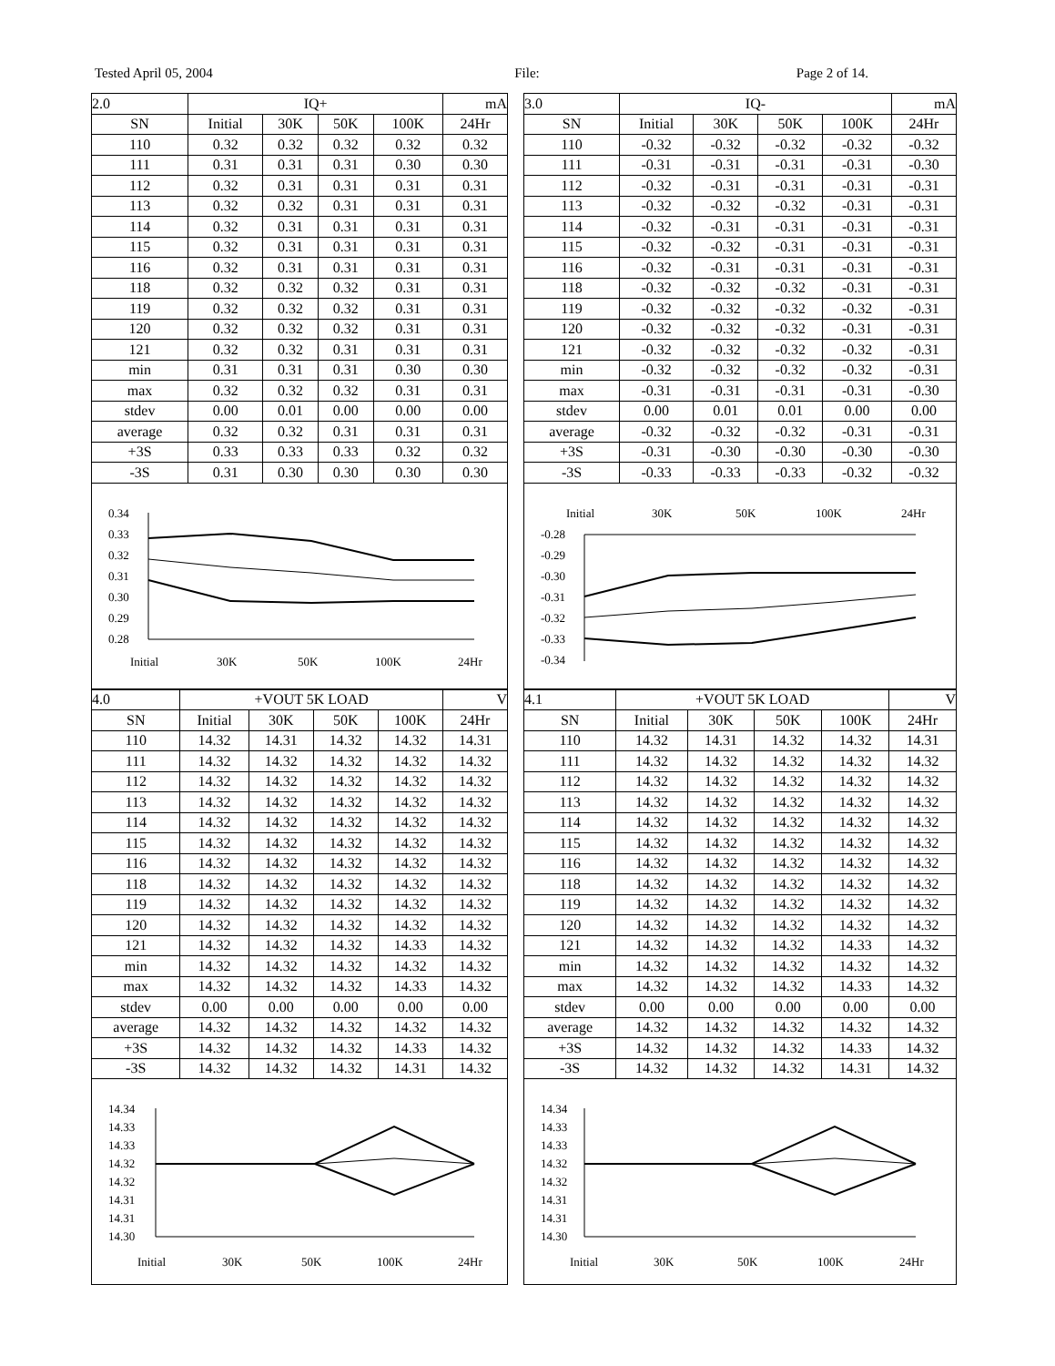Tested April 05, 2004 File: Page 2 of 14.
| 2.0 | IQ+ | | | | mA |
| SN | Initial | 30K | 50K | 100K | 24Hr |
| 110 | 0.32 | 0.32 | 0.32 | 0.32 | 0.32 |
| 111 | 0.31 | 0.31 | 0.31 | 0.30 | 0.30 |
| 112 | 0.32 | 0.31 | 0.31 | 0.31 | 0.31 |
| 113 | 0.32 | 0.32 | 0.31 | 0.31 | 0.31 |
| 114 | 0.32 | 0.31 | 0.31 | 0.31 | 0.31 |
| 115 | 0.32 | 0.31 | 0.31 | 0.31 | 0.31 |
| 116 | 0.32 | 0.31 | 0.31 | 0.31 | 0.31 |
| 118 | 0.32 | 0.32 | 0.32 | 0.31 | 0.31 |
| 119 | 0.32 | 0.32 | 0.32 | 0.31 | 0.31 |
| 120 | 0.32 | 0.32 | 0.32 | 0.31 | 0.31 |
| 121 | 0.32 | 0.32 | 0.31 | 0.31 | 0.31 |
| min | 0.31 | 0.31 | 0.31 | 0.30 | 0.30 |
| max | 0.32 | 0.32 | 0.32 | 0.31 | 0.31 |
| stdev | 0.00 | 0.01 | 0.00 | 0.00 | 0.00 |
| average | 0.32 | 0.32 | 0.31 | 0.31 | 0.31 |
| +3S | 0.33 | 0.33 | 0.33 | 0.32 | 0.32 |
| -3S | 0.31 | 0.30 | 0.30 | 0.30 | 0.30 |
0.34
0.33
0.32
0.31
0.30
0.29
0.28
Initial
30K
50K
100K
24Hr
| 4.0 | +VOUT 5K LOAD | | | | V |
| SN | Initial | 30K | 50K | 100K | 24Hr |
| 110 | 14.32 | 14.31 | 14.32 | 14.32 | 14.31 |
| 111 | 14.32 | 14.32 | 14.32 | 14.32 | 14.32 |
| 112 | 14.32 | 14.32 | 14.32 | 14.32 | 14.32 |
| 113 | 14.32 | 14.32 | 14.32 | 14.32 | 14.32 |
| 114 | 14.32 | 14.32 | 14.32 | 14.32 | 14.32 |
| 115 | 14.32 | 14.32 | 14.32 | 14.32 | 14.32 |
| 116 | 14.32 | 14.32 | 14.32 | 14.32 | 14.32 |
| 118 | 14.32 | 14.32 | 14.32 | 14.32 | 14.32 |
| 119 | 14.32 | 14.32 | 14.32 | 14.32 | 14.32 |
| 120 | 14.32 | 14.32 | 14.32 | 14.32 | 14.32 |
| 121 | 14.32 | 14.32 | 14.32 | 14.33 | 14.32 |
| min | 14.32 | 14.32 | 14.32 | 14.32 | 14.32 |
| max | 14.32 | 14.32 | 14.32 | 14.33 | 14.32 |
| stdev | 0.00 | 0.00 | 0.00 | 0.00 | 0.00 |
| average | 14.32 | 14.32 | 14.32 | 14.32 | 14.32 |
| +3S | 14.32 | 14.32 | 14.32 | 14.33 | 14.32 |
| -3S | 14.32 | 14.32 | 14.32 | 14.31 | 14.32 |
14.34
14.33
14.33
14.32
14.32
14.31
14.31
14.30
Initial
30K
50K
100K
24Hr
| 3.0 | IQ- | | | | mA |
| SN | Initial | 30K | 50K | 100K | 24Hr |
| 110 | -0.32 | -0.32 | -0.32 | -0.32 | -0.32 |
| 111 | -0.31 | -0.31 | -0.31 | -0.31 | -0.30 |
| 112 | -0.32 | -0.31 | -0.31 | -0.31 | -0.31 |
| 113 | -0.32 | -0.32 | -0.32 | -0.31 | -0.31 |
| 114 | -0.32 | -0.31 | -0.31 | -0.31 | -0.31 |
| 115 | -0.32 | -0.32 | -0.31 | -0.31 | -0.31 |
| 116 | -0.32 | -0.31 | -0.31 | -0.31 | -0.31 |
| 118 | -0.32 | -0.32 | -0.32 | -0.31 | -0.31 |
| 119 | -0.32 | -0.32 | -0.32 | -0.32 | -0.31 |
| 120 | -0.32 | -0.32 | -0.32 | -0.31 | -0.31 |
| 121 | -0.32 | -0.32 | -0.32 | -0.32 | -0.31 |
| min | -0.32 | -0.32 | -0.32 | -0.32 | -0.31 |
| max | -0.31 | -0.31 | -0.31 | -0.31 | -0.30 |
| stdev | 0.00 | 0.01 | 0.01 | 0.00 | 0.00 |
| average | -0.32 | -0.32 | -0.32 | -0.31 | -0.31 |
| +3S | -0.31 | -0.30 | -0.30 | -0.30 | -0.30 |
| -3S | -0.33 | -0.33 | -0.33 | -0.32 | -0.32 |
Initial
30K
50K
100K
24Hr
-0.28
-0.29
-0.30
-0.31
-0.32
-0.33
-0.34
| 4.1 | +VOUT 5K LOAD | | | | V |
| SN | Initial | 30K | 50K | 100K | 24Hr |
| 110 | 14.32 | 14.31 | 14.32 | 14.32 | 14.31 |
| 111 | 14.32 | 14.32 | 14.32 | 14.32 | 14.32 |
| 112 | 14.32 | 14.32 | 14.32 | 14.32 | 14.32 |
| 113 | 14.32 | 14.32 | 14.32 | 14.32 | 14.32 |
| 114 | 14.32 | 14.32 | 14.32 | 14.32 | 14.32 |
| 115 | 14.32 | 14.32 | 14.32 | 14.32 | 14.32 |
| 116 | 14.32 | 14.32 | 14.32 | 14.32 | 14.32 |
| 118 | 14.32 | 14.32 | 14.32 | 14.32 | 14.32 |
| 119 | 14.32 | 14.32 | 14.32 | 14.32 | 14.32 |
| 120 | 14.32 | 14.32 | 14.32 | 14.32 | 14.32 |
| 121 | 14.32 | 14.32 | 14.32 | 14.33 | 14.32 |
| min | 14.32 | 14.32 | 14.32 | 14.32 | 14.32 |
| max | 14.32 | 14.32 | 14.32 | 14.33 | 14.32 |
| stdev | 0.00 | 0.00 | 0.00 | 0.00 | 0.00 |
| average | 14.32 | 14.32 | 14.32 | 14.32 | 14.32 |
| +3S | 14.32 | 14.32 | 14.32 | 14.33 | 14.32 |
| -3S | 14.32 | 14.32 | 14.32 | 14.31 | 14.32 |
14.34
14.33
14.33
14.32
14.32
14.31
14.31
14.30
Initial
30K
50K
100K
24Hr